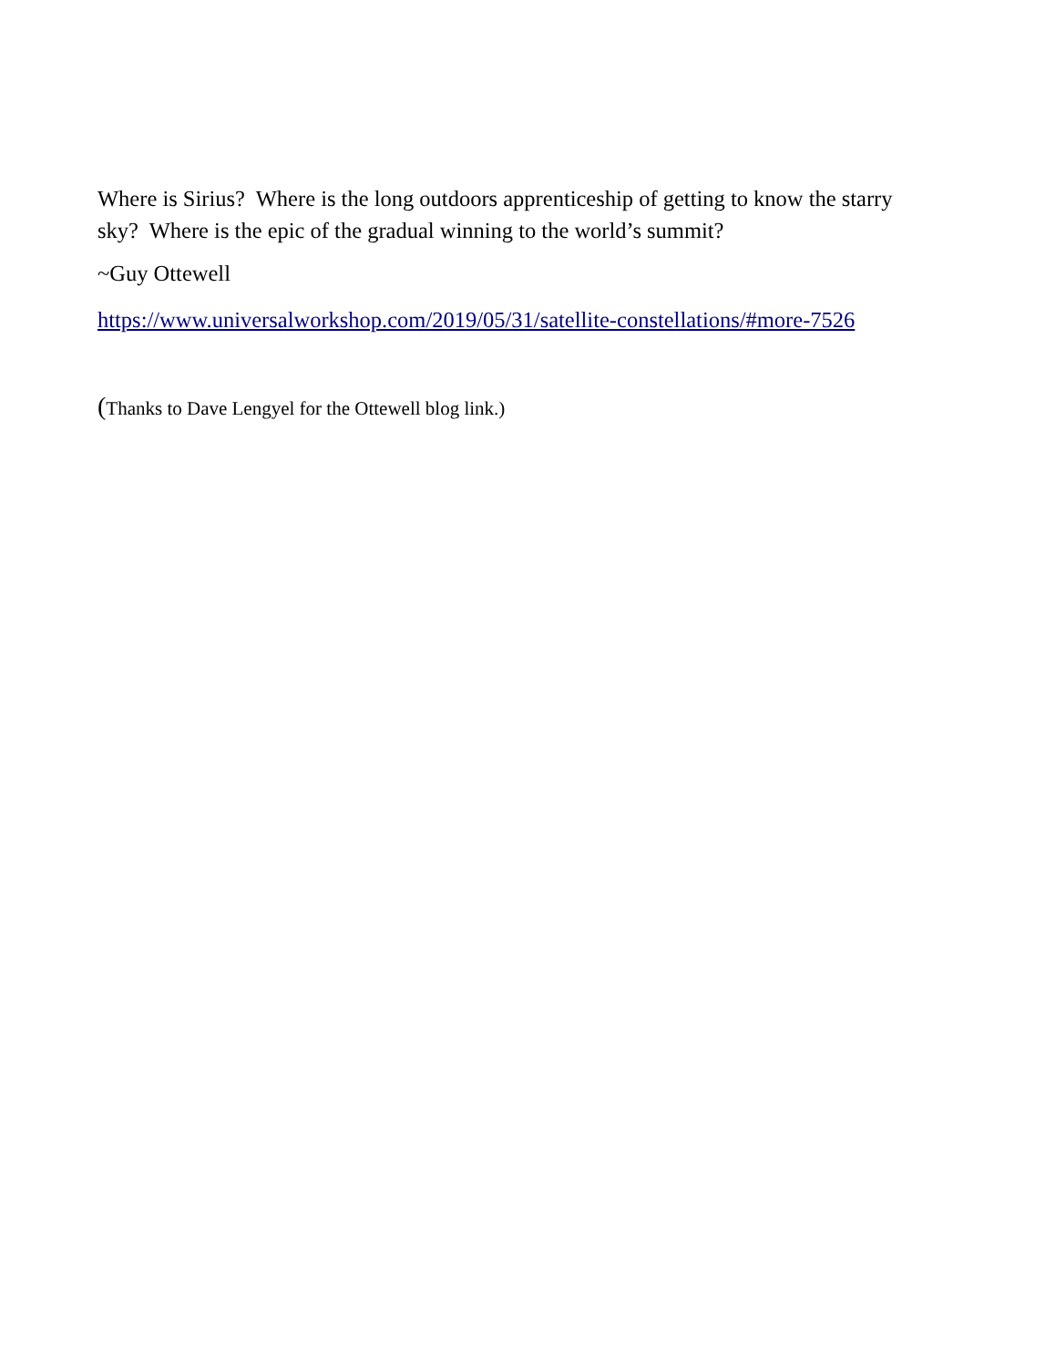Where is Sirius? Where is the long outdoors apprenticeship of getting to know the starry sky? Where is the epic of the gradual winning to the world’s summit?
~Guy Ottewell
https://www.universalworkshop.com/2019/05/31/satellite-constellations/#more-7526
(Thanks to Dave Lengyel for the Ottewell blog link.)